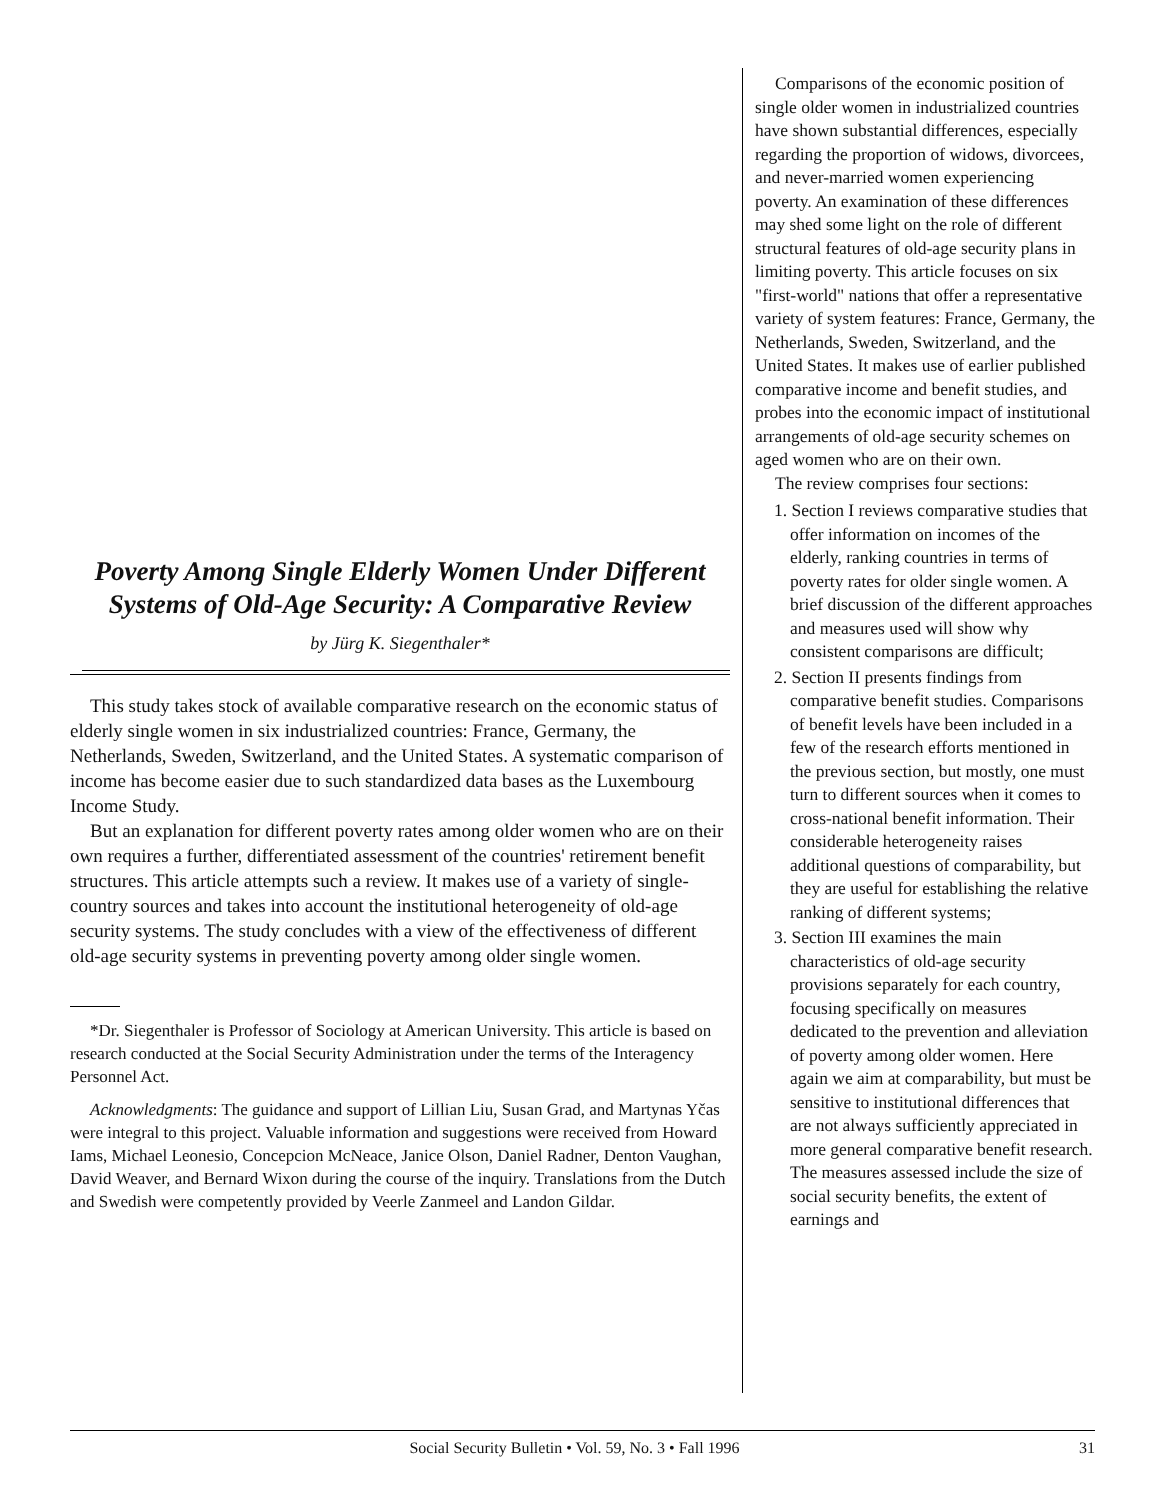Poverty Among Single Elderly Women Under Different Systems of Old-Age Security: A Comparative Review
by Jürg K. Siegenthaler*
This study takes stock of available comparative research on the economic status of elderly single women in six industrialized countries: France, Germany, the Netherlands, Sweden, Switzerland, and the United States. A systematic comparison of income has become easier due to such standardized data bases as the Luxembourg Income Study.
But an explanation for different poverty rates among older women who are on their own requires a further, differentiated assessment of the countries' retirement benefit structures. This article attempts such a review. It makes use of a variety of single-country sources and takes into account the institutional heterogeneity of old-age security systems. The study concludes with a view of the effectiveness of different old-age security systems in preventing poverty among older single women.
*Dr. Siegenthaler is Professor of Sociology at American University. This article is based on research conducted at the Social Security Administration under the terms of the Interagency Personnel Act.
Acknowledgments: The guidance and support of Lillian Liu, Susan Grad, and Martynas Yčas were integral to this project. Valuable information and suggestions were received from Howard Iams, Michael Leonesio, Concepcion McNeace, Janice Olson, Daniel Radner, Denton Vaughan, David Weaver, and Bernard Wixon during the course of the inquiry. Translations from the Dutch and Swedish were competently provided by Veerle Zanmeel and Landon Gildar.
Comparisons of the economic position of single older women in industrialized countries have shown substantial differences, especially regarding the proportion of widows, divorcees, and never-married women experiencing poverty. An examination of these differences may shed some light on the role of different structural features of old-age security plans in limiting poverty. This article focuses on six "first-world" nations that offer a representative variety of system features: France, Germany, the Netherlands, Sweden, Switzerland, and the United States. It makes use of earlier published comparative income and benefit studies, and probes into the economic impact of institutional arrangements of old-age security schemes on aged women who are on their own.
The review comprises four sections:
1. Section I reviews comparative studies that offer information on incomes of the elderly, ranking countries in terms of poverty rates for older single women. A brief discussion of the different approaches and measures used will show why consistent comparisons are difficult;
2. Section II presents findings from comparative benefit studies. Comparisons of benefit levels have been included in a few of the research efforts mentioned in the previous section, but mostly, one must turn to different sources when it comes to cross-national benefit information. Their considerable heterogeneity raises additional questions of comparability, but they are useful for establishing the relative ranking of different systems;
3. Section III examines the main characteristics of old-age security provisions separately for each country, focusing specifically on measures dedicated to the prevention and alleviation of poverty among older women. Here again we aim at comparability, but must be sensitive to institutional differences that are not always sufficiently appreciated in more general comparative benefit research. The measures assessed include the size of social security benefits, the extent of earnings and
Social Security Bulletin • Vol. 59, No. 3 • Fall 1996 31